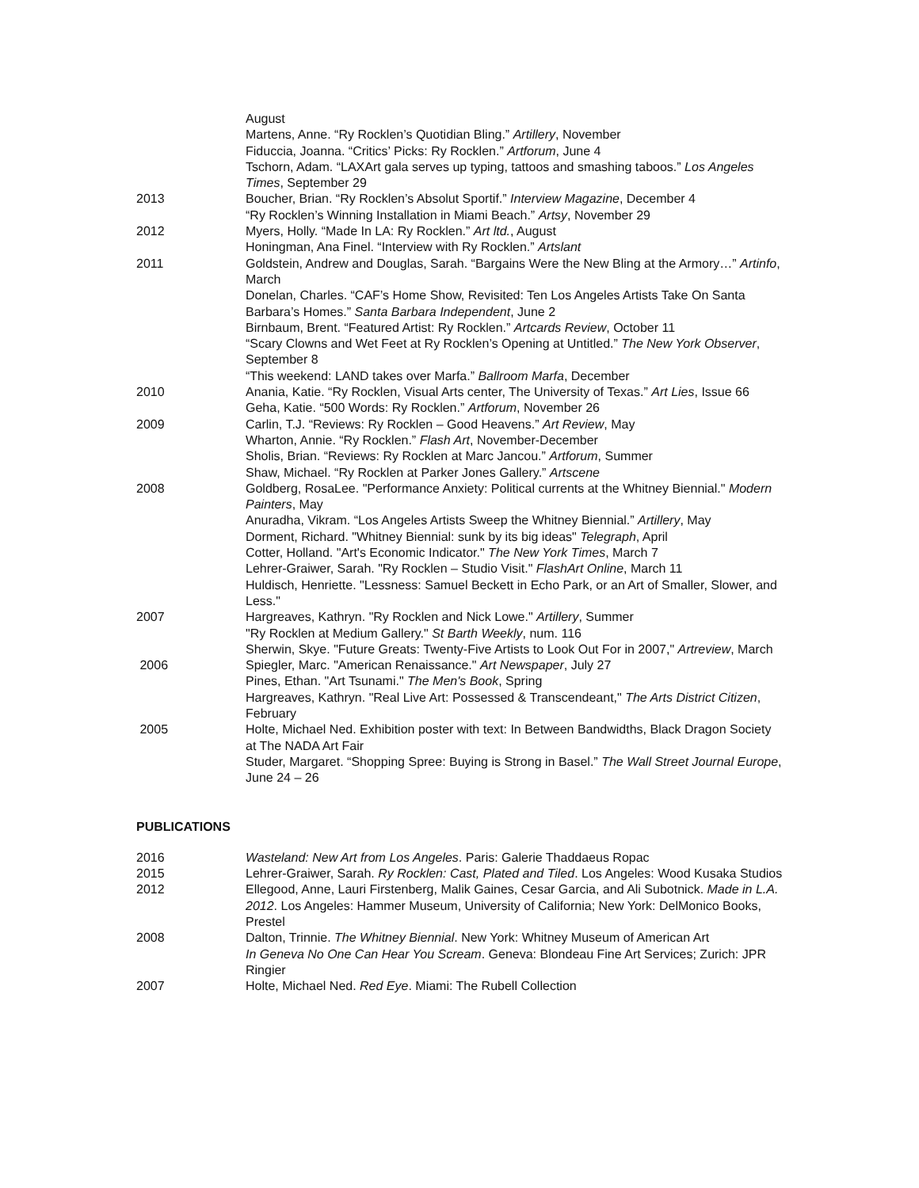August
Martens, Anne. “Ry Rocklen’s Quotidian Bling.” Artillery, November
Fiduccia, Joanna. “Critics’ Picks: Ry Rocklen.” Artforum, June 4
Tschorn, Adam. “LAXArt gala serves up typing, tattoos and smashing taboos.” Los Angeles Times, September 29
2013 Boucher, Brian. “Ry Rocklen’s Absolut Sportif.” Interview Magazine, December 4
“Ry Rocklen’s Winning Installation in Miami Beach.” Artsy, November 29
2012 Myers, Holly. “Made In LA: Ry Rocklen.” Art ltd., August
Honingman, Ana Finel. “Interview with Ry Rocklen.” Artslant
2011 Goldstein, Andrew and Douglas, Sarah. “Bargains Were the New Bling at the Armory…” Artinfo, March
Donelan, Charles. “CAF’s Home Show, Revisited: Ten Los Angeles Artists Take On Santa Barbara’s Homes.” Santa Barbara Independent, June 2
Birnbaum, Brent. “Featured Artist: Ry Rocklen.” Artcards Review, October 11
“Scary Clowns and Wet Feet at Ry Rocklen’s Opening at Untitled.” The New York Observer, September 8
“This weekend: LAND takes over Marfa.” Ballroom Marfa, December
2010 Anania, Katie. “Ry Rocklen, Visual Arts center, The University of Texas.” Art Lies, Issue 66
Geha, Katie. “500 Words: Ry Rocklen.” Artforum, November 26
2009 Carlin, T.J. “Reviews: Ry Rocklen – Good Heavens.” Art Review, May
Wharton, Annie. “Ry Rocklen.” Flash Art, November-December
Sholis, Brian. “Reviews: Ry Rocklen at Marc Jancou.” Artforum, Summer
Shaw, Michael. “Ry Rocklen at Parker Jones Gallery.” Artscene
2008 Goldberg, RosaLee. "Performance Anxiety: Political currents at the Whitney Biennial." Modern Painters, May
Anuradha, Vikram. “Los Angeles Artists Sweep the Whitney Biennial.” Artillery, May
Dorment, Richard. "Whitney Biennial: sunk by its big ideas" Telegraph, April
Cotter, Holland. "Art's Economic Indicator." The New York Times, March 7
Lehrer-Graiwer, Sarah. "Ry Rocklen – Studio Visit." FlashArt Online, March 11
Huldisch, Henriette. "Lessness: Samuel Beckett in Echo Park, or an Art of Smaller, Slower, and Less."
2007 Hargreaves, Kathryn. "Ry Rocklen and Nick Lowe." Artillery, Summer
"Ry Rocklen at Medium Gallery." St Barth Weekly, num. 116
Sherwin, Skye. "Future Greats: Twenty-Five Artists to Look Out For in 2007," Artreview, March
2006 Spiegler, Marc. "American Renaissance." Art Newspaper, July 27
Pines, Ethan. "Art Tsunami." The Men's Book, Spring
Hargreaves, Kathryn. "Real Live Art: Possessed & Transcendeant," The Arts District Citizen, February
2005 Holte, Michael Ned. Exhibition poster with text: In Between Bandwidths, Black Dragon Society at The NADA Art Fair
Studer, Margaret. “Shopping Spree: Buying is Strong in Basel.” The Wall Street Journal Europe, June 24 – 26
PUBLICATIONS
2016 Wasteland: New Art from Los Angeles. Paris: Galerie Thaddaeus Ropac
2015 Lehrer-Graiwer, Sarah. Ry Rocklen: Cast, Plated and Tiled. Los Angeles: Wood Kusaka Studios
2012 Ellegood, Anne, Lauri Firstenberg, Malik Gaines, Cesar Garcia, and Ali Subotnick. Made in L.A. 2012. Los Angeles: Hammer Museum, University of California; New York: DelMonico Books, Prestel
2008 Dalton, Trinnie. The Whitney Biennial. New York: Whitney Museum of American Art
In Geneva No One Can Hear You Scream. Geneva: Blondeau Fine Art Services; Zurich: JPR Ringier
2007 Holte, Michael Ned. Red Eye. Miami: The Rubell Collection